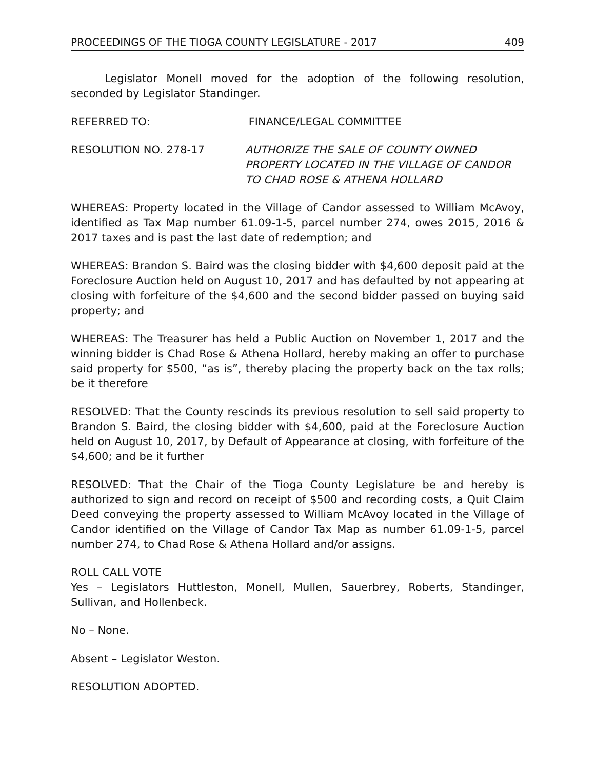PROCEEDINGS OF THE TIOGA COUNTY LEGISLATURE - 2017 409
Legislator Monell moved for the adoption of the following resolution, seconded by Legislator Standinger.
REFERRED TO: FINANCE/LEGAL COMMITTEE
RESOLUTION NO. 278-17 AUTHORIZE THE SALE OF COUNTY OWNED
PROPERTY LOCATED IN THE VILLAGE OF CANDOR
TO CHAD ROSE & ATHENA HOLLARD
WHEREAS: Property located in the Village of Candor assessed to William McAvoy, identified as Tax Map number 61.09-1-5, parcel number 274, owes 2015, 2016 & 2017 taxes and is past the last date of redemption; and
WHEREAS: Brandon S. Baird was the closing bidder with $4,600 deposit paid at the Foreclosure Auction held on August 10, 2017 and has defaulted by not appearing at closing with forfeiture of the $4,600 and the second bidder passed on buying said property; and
WHEREAS: The Treasurer has held a Public Auction on November 1, 2017 and the winning bidder is Chad Rose & Athena Hollard, hereby making an offer to purchase said property for $500, “as is”, thereby placing the property back on the tax rolls; be it therefore
RESOLVED: That the County rescinds its previous resolution to sell said property to Brandon S. Baird, the closing bidder with $4,600, paid at the Foreclosure Auction held on August 10, 2017, by Default of Appearance at closing, with forfeiture of the $4,600; and be it further
RESOLVED: That the Chair of the Tioga County Legislature be and hereby is authorized to sign and record on receipt of $500 and recording costs, a Quit Claim Deed conveying the property assessed to William McAvoy located in the Village of Candor identified on the Village of Candor Tax Map as number 61.09-1-5, parcel number 274, to Chad Rose & Athena Hollard and/or assigns.
ROLL CALL VOTE
Yes – Legislators Huttleston, Monell, Mullen, Sauerbrey, Roberts, Standinger, Sullivan, and Hollenbeck.
No – None.
Absent – Legislator Weston.
RESOLUTION ADOPTED.